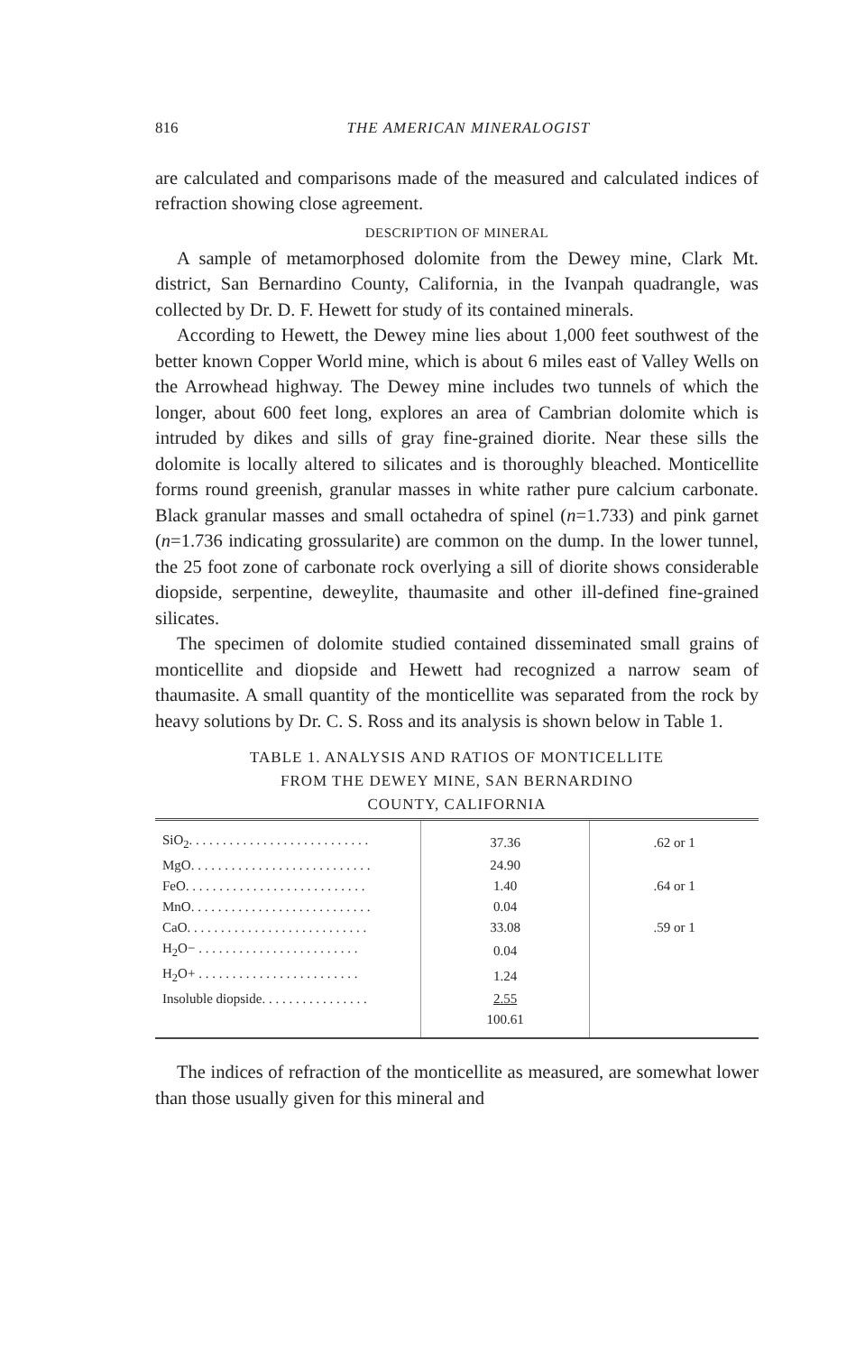816 THE AMERICAN MINERALOGIST
are calculated and comparisons made of the measured and calculated indices of refraction showing close agreement.
DESCRIPTION OF MINERAL
A sample of metamorphosed dolomite from the Dewey mine, Clark Mt. district, San Bernardino County, California, in the Ivanpah quadrangle, was collected by Dr. D. F. Hewett for study of its contained minerals.
According to Hewett, the Dewey mine lies about 1,000 feet southwest of the better known Copper World mine, which is about 6 miles east of Valley Wells on the Arrowhead highway. The Dewey mine includes two tunnels of which the longer, about 600 feet long, explores an area of Cambrian dolomite which is intruded by dikes and sills of gray fine-grained diorite. Near these sills the dolomite is locally altered to silicates and is thoroughly bleached. Monticellite forms round greenish, granular masses in white rather pure calcium carbonate. Black granular masses and small octahedra of spinel (n=1.733) and pink garnet (n=1.736 indicating grossularite) are common on the dump. In the lower tunnel, the 25 foot zone of carbonate rock overlying a sill of diorite shows considerable diopside, serpentine, deweylite, thaumasite and other ill-defined fine-grained silicates.
The specimen of dolomite studied contained disseminated small grains of monticellite and diopside and Hewett had recognized a narrow seam of thaumasite. A small quantity of the monticellite was separated from the rock by heavy solutions by Dr. C. S. Ross and its analysis is shown below in Table 1.
TABLE 1. ANALYSIS AND RATIOS OF MONTICELLITE
FROM THE DEWEY MINE, SAN BERNARDINO
COUNTY, CALIFORNIA
| SiO<sub>2</sub>. . . . . . . . . . . . . . . . . . . . . . . . . . . | 37.36 | .62 or 1 |
| MgO. . . . . . . . . . . . . . . . . . . . . . . . . . . | 24.90 | .64 or 1 |
| FeO. . . . . . . . . . . . . . . . . . . . . . . . . . . | 1.40 | |
| MnO. . . . . . . . . . . . . . . . . . . . . . . . . . . | 0.04 | |
| CaO. . . . . . . . . . . . . . . . . . . . . . . . . . . | 33.08 | .59 or 1 |
| H<sub>2</sub>O− . . . . . . . . . . . . . . . . . . . . . . . . | 0.04 | |
| H<sub>2</sub>O+ . . . . . . . . . . . . . . . . . . . . . . . . | 1.24 | |
| Insoluble diopside. . . . . . . . . . . . . . . . | 2.55 | |
| | 100.61 | |
The indices of refraction of the monticellite as measured, are somewhat lower than those usually given for this mineral and